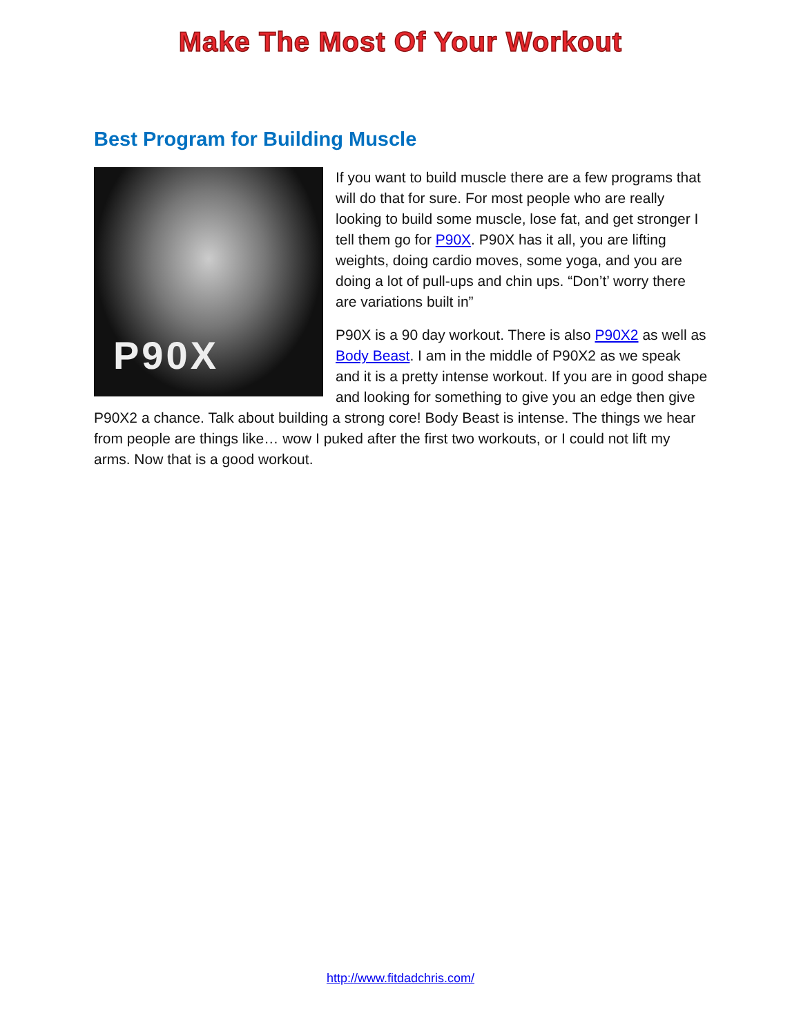Make The Most Of Your Workout
Best Program for Building Muscle
P90X
If you want to build muscle there are a few programs that will do that for sure. For most people who are really looking to build some muscle, lose fat, and get stronger I tell them go for P90X. P90X has it all, you are lifting weights, doing cardio moves, some yoga, and you are doing a lot of pull-ups and chin ups. “Don’t’ worry there are variations built in”
P90X is a 90 day workout. There is also P90X2 as well as Body Beast. I am in the middle of P90X2 as we speak and it is a pretty intense workout. If you are in good shape and looking for something to give you an edge then give P90X2 a chance. Talk about building a strong core! Body Beast is intense. The things we hear from people are things like… wow I puked after the first two workouts, or I could not lift my arms. Now that is a good workout.
http://www.fitdadchris.com/